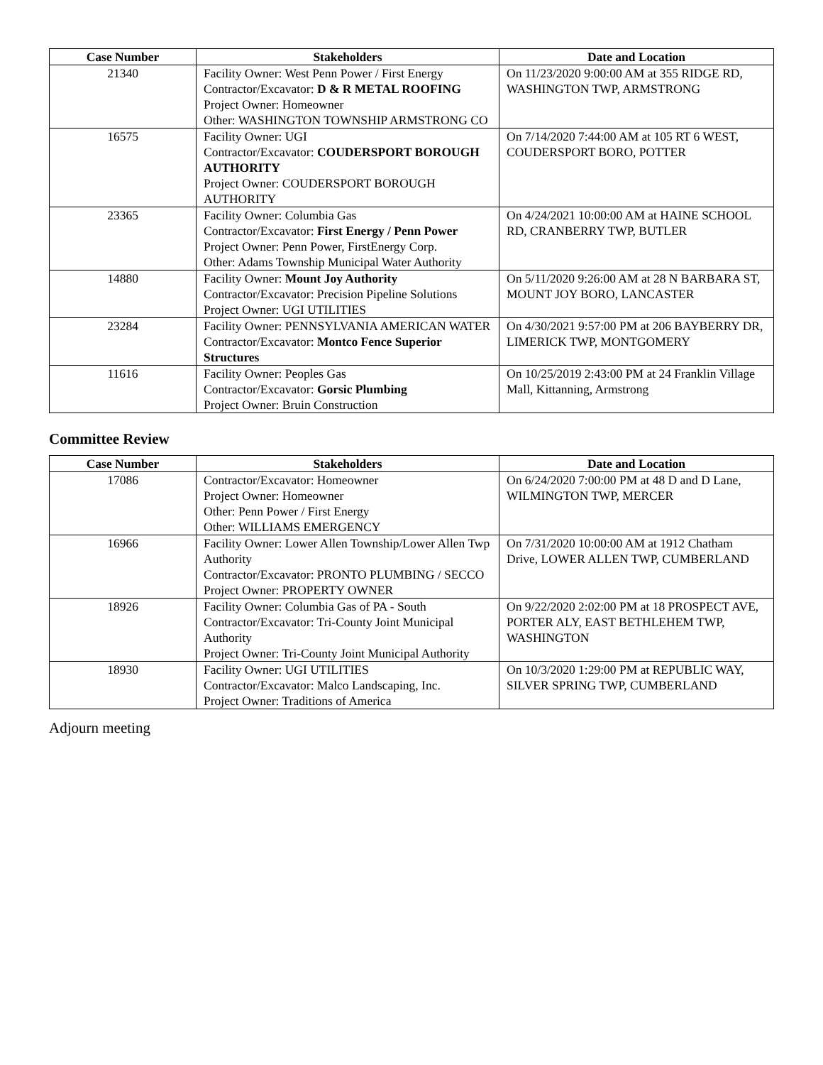| Case Number | Stakeholders | Date and Location |
| --- | --- | --- |
| 21340 | Facility Owner: West Penn Power / First Energy Contractor/Excavator: D & R METAL ROOFING Project Owner: Homeowner Other: WASHINGTON TOWNSHIP ARMSTRONG CO | On 11/23/2020 9:00:00 AM at 355 RIDGE RD, WASHINGTON TWP, ARMSTRONG |
| 16575 | Facility Owner: UGI Contractor/Excavator: COUDERSPORT BOROUGH AUTHORITY Project Owner: COUDERSPORT BOROUGH AUTHORITY | On 7/14/2020 7:44:00 AM at 105 RT 6 WEST, COUDERSPORT BORO, POTTER |
| 23365 | Facility Owner: Columbia Gas Contractor/Excavator: First Energy / Penn Power Project Owner: Penn Power, FirstEnergy Corp. Other: Adams Township Municipal Water Authority | On 4/24/2021 10:00:00 AM at HAINE SCHOOL RD, CRANBERRY TWP, BUTLER |
| 14880 | Facility Owner: Mount Joy Authority Contractor/Excavator: Precision Pipeline Solutions Project Owner: UGI UTILITIES | On 5/11/2020 9:26:00 AM at 28 N BARBARA ST, MOUNT JOY BORO, LANCASTER |
| 23284 | Facility Owner: PENNSYLVANIA AMERICAN WATER Contractor/Excavator: Montco Fence Superior Structures | On 4/30/2021 9:57:00 PM at 206 BAYBERRY DR, LIMERICK TWP, MONTGOMERY |
| 11616 | Facility Owner: Peoples Gas Contractor/Excavator: Gorsic Plumbing Project Owner: Bruin Construction | On 10/25/2019 2:43:00 PM at 24 Franklin Village Mall, Kittanning, Armstrong |
Committee Review
| Case Number | Stakeholders | Date and Location |
| --- | --- | --- |
| 17086 | Contractor/Excavator: Homeowner Project Owner: Homeowner Other: Penn Power / First Energy Other: WILLIAMS EMERGENCY | On 6/24/2020 7:00:00 PM at 48 D and D Lane, WILMINGTON TWP, MERCER |
| 16966 | Facility Owner: Lower Allen Township/Lower Allen Twp Authority Contractor/Excavator: PRONTO PLUMBING / SECCO Project Owner: PROPERTY OWNER | On 7/31/2020 10:00:00 AM at 1912 Chatham Drive, LOWER ALLEN TWP, CUMBERLAND |
| 18926 | Facility Owner: Columbia Gas of PA - South Contractor/Excavator: Tri-County Joint Municipal Authority Project Owner: Tri-County Joint Municipal Authority | On 9/22/2020 2:02:00 PM at 18 PROSPECT AVE, PORTER ALY, EAST BETHLEHEM TWP, WASHINGTON |
| 18930 | Facility Owner: UGI UTILITIES Contractor/Excavator: Malco Landscaping, Inc. Project Owner: Traditions of America | On 10/3/2020 1:29:00 PM at REPUBLIC WAY, SILVER SPRING TWP, CUMBERLAND |
Adjourn meeting